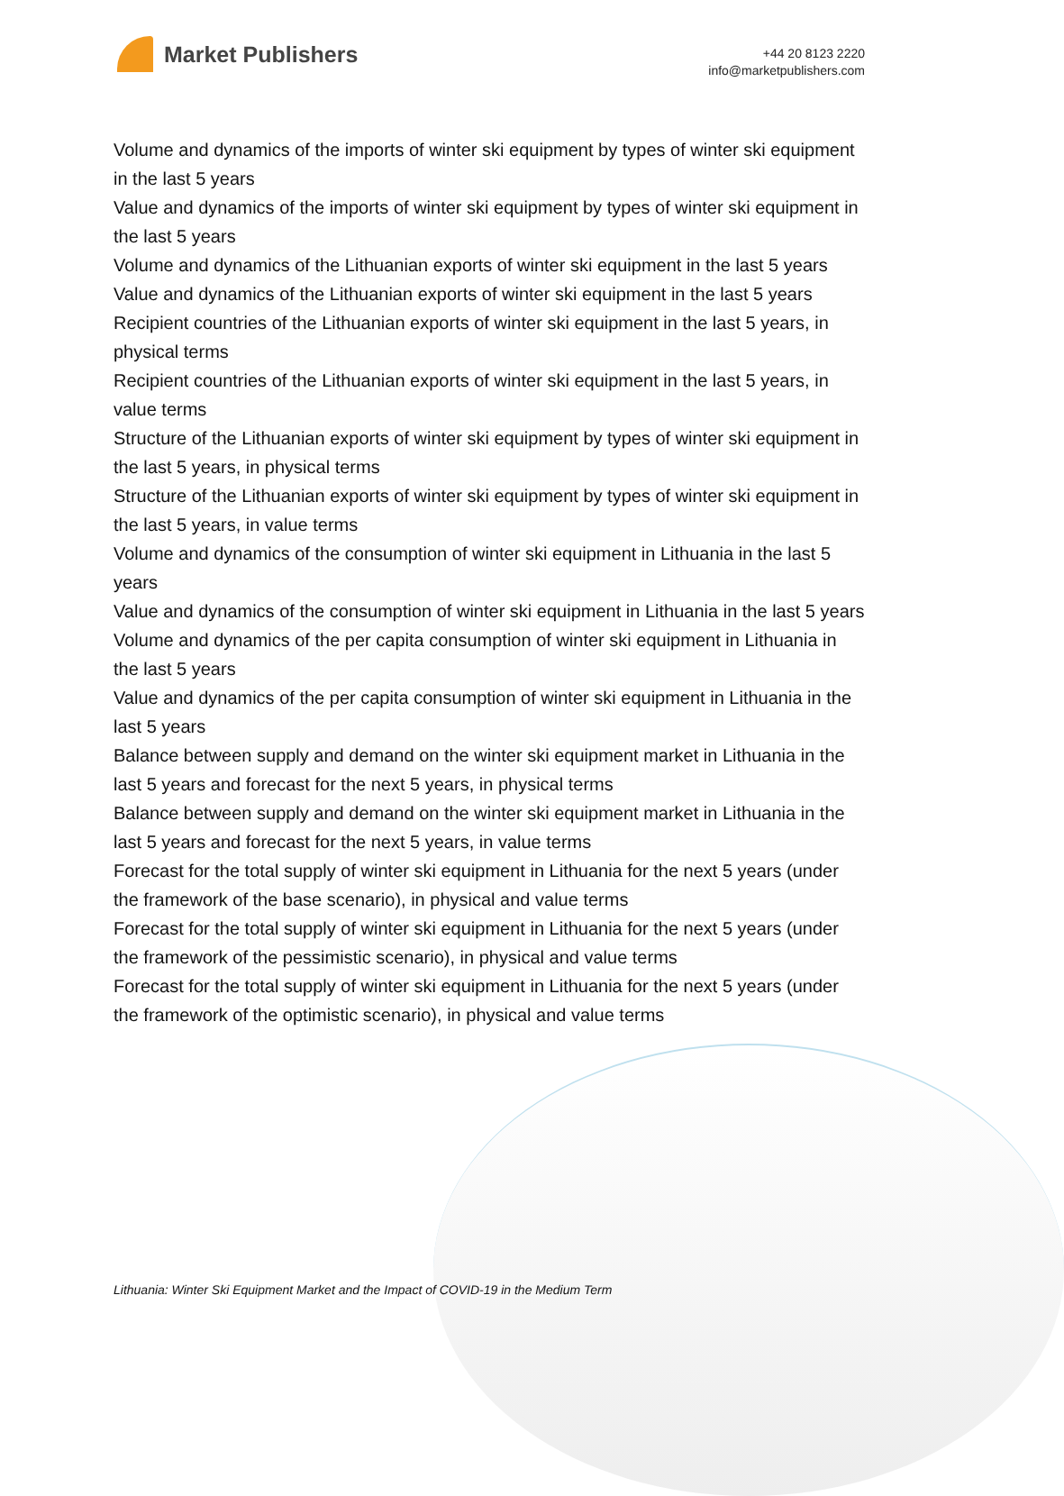Market Publishers
+44 20 8123 2220
info@marketpublishers.com
Volume and dynamics of the imports of winter ski equipment by types of winter ski equipment in the last 5 years
Value and dynamics of the imports of winter ski equipment by types of winter ski equipment in the last 5 years
Volume and dynamics of the Lithuanian exports of winter ski equipment in the last 5 years
Value and dynamics of the Lithuanian exports of winter ski equipment in the last 5 years
Recipient countries of the Lithuanian exports of winter ski equipment in the last 5 years, in physical terms
Recipient countries of the Lithuanian exports of winter ski equipment in the last 5 years, in value terms
Structure of the Lithuanian exports of winter ski equipment by types of winter ski equipment in the last 5 years, in physical terms
Structure of the Lithuanian exports of winter ski equipment by types of winter ski equipment in the last 5 years, in value terms
Volume and dynamics of the consumption of winter ski equipment in Lithuania in the last 5 years
Value and dynamics of the consumption of winter ski equipment in Lithuania in the last 5 years
Volume and dynamics of the per capita consumption of winter ski equipment in Lithuania in the last 5 years
Value and dynamics of the per capita consumption of winter ski equipment in Lithuania in the last 5 years
Balance between supply and demand on the winter ski equipment market in Lithuania in the last 5 years and forecast for the next 5 years, in physical terms
Balance between supply and demand on the winter ski equipment market in Lithuania in the last 5 years and forecast for the next 5 years, in value terms
Forecast for the total supply of winter ski equipment in Lithuania for the next 5 years (under the framework of the base scenario), in physical and value terms
Forecast for the total supply of winter ski equipment in Lithuania for the next 5 years (under the framework of the pessimistic scenario), in physical and value terms
Forecast for the total supply of winter ski equipment in Lithuania for the next 5 years (under the framework of the optimistic scenario), in physical and value terms
Lithuania: Winter Ski Equipment Market and the Impact of COVID-19 in the Medium Term